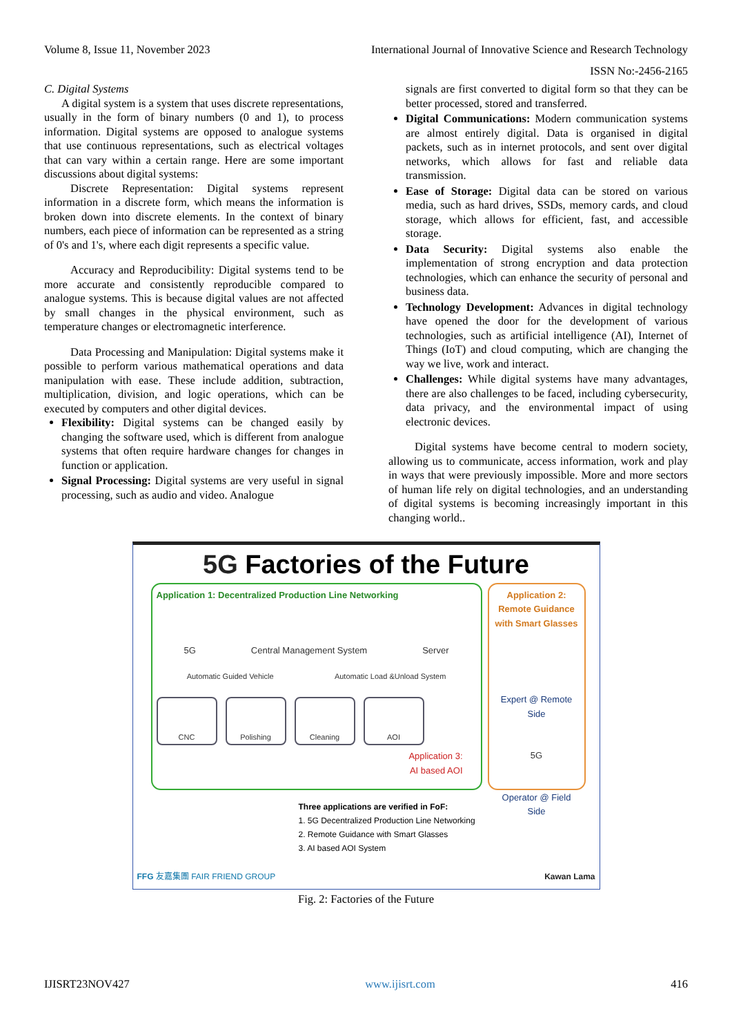Volume 8, Issue 11, November 2023 International Journal of Innovative Science and Research Technology
ISSN No:-2456-2165
C. Digital Systems
A digital system is a system that uses discrete representations, usually in the form of binary numbers (0 and 1), to process information. Digital systems are opposed to analogue systems that use continuous representations, such as electrical voltages that can vary within a certain range. Here are some important discussions about digital systems:
Discrete Representation: Digital systems represent information in a discrete form, which means the information is broken down into discrete elements. In the context of binary numbers, each piece of information can be represented as a string of 0's and 1's, where each digit represents a specific value.
Accuracy and Reproducibility: Digital systems tend to be more accurate and consistently reproducible compared to analogue systems. This is because digital values are not affected by small changes in the physical environment, such as temperature changes or electromagnetic interference.
Data Processing and Manipulation: Digital systems make it possible to perform various mathematical operations and data manipulation with ease. These include addition, subtraction, multiplication, division, and logic operations, which can be executed by computers and other digital devices.
Flexibility: Digital systems can be changed easily by changing the software used, which is different from analogue systems that often require hardware changes for changes in function or application.
Signal Processing: Digital systems are very useful in signal processing, such as audio and video. Analogue
signals are first converted to digital form so that they can be better processed, stored and transferred.
Digital Communications: Modern communication systems are almost entirely digital. Data is organised in digital packets, such as in internet protocols, and sent over digital networks, which allows for fast and reliable data transmission.
Ease of Storage: Digital data can be stored on various media, such as hard drives, SSDs, memory cards, and cloud storage, which allows for efficient, fast, and accessible storage.
Data Security: Digital systems also enable the implementation of strong encryption and data protection technologies, which can enhance the security of personal and business data.
Technology Development: Advances in digital technology have opened the door for the development of various technologies, such as artificial intelligence (AI), Internet of Things (IoT) and cloud computing, which are changing the way we live, work and interact.
Challenges: While digital systems have many advantages, there are also challenges to be faced, including cybersecurity, data privacy, and the environmental impact of using electronic devices.
Digital systems have become central to modern society, allowing us to communicate, access information, work and play in ways that were previously impossible. More and more sectors of human life rely on digital technologies, and an understanding of digital systems is becoming increasingly important in this changing world..
5G Factories of the Future
Application 1: Decentralized Production Line Networking
5G Central Management System Server
Automatic Guided Vehicle Automatic Load &Unload System
CNC Polishing Cleaning AOI
Application 3:
AI based AOI
Application 2:
Remote Guidance
with Smart Glasses
Expert @ Remote Side
5G
Operator @ Field Side
Three applications are verified in FoF:
1. 5G Decentralized Production Line Networking
2. Remote Guidance with Smart Glasses
3. AI based AOI System
FFG 友嘉集團 FAIR FRIEND GROUP Kawan Lama
Fig. 2: Factories of the Future
IJISRT23NOV427 www.ijisrt.com 416